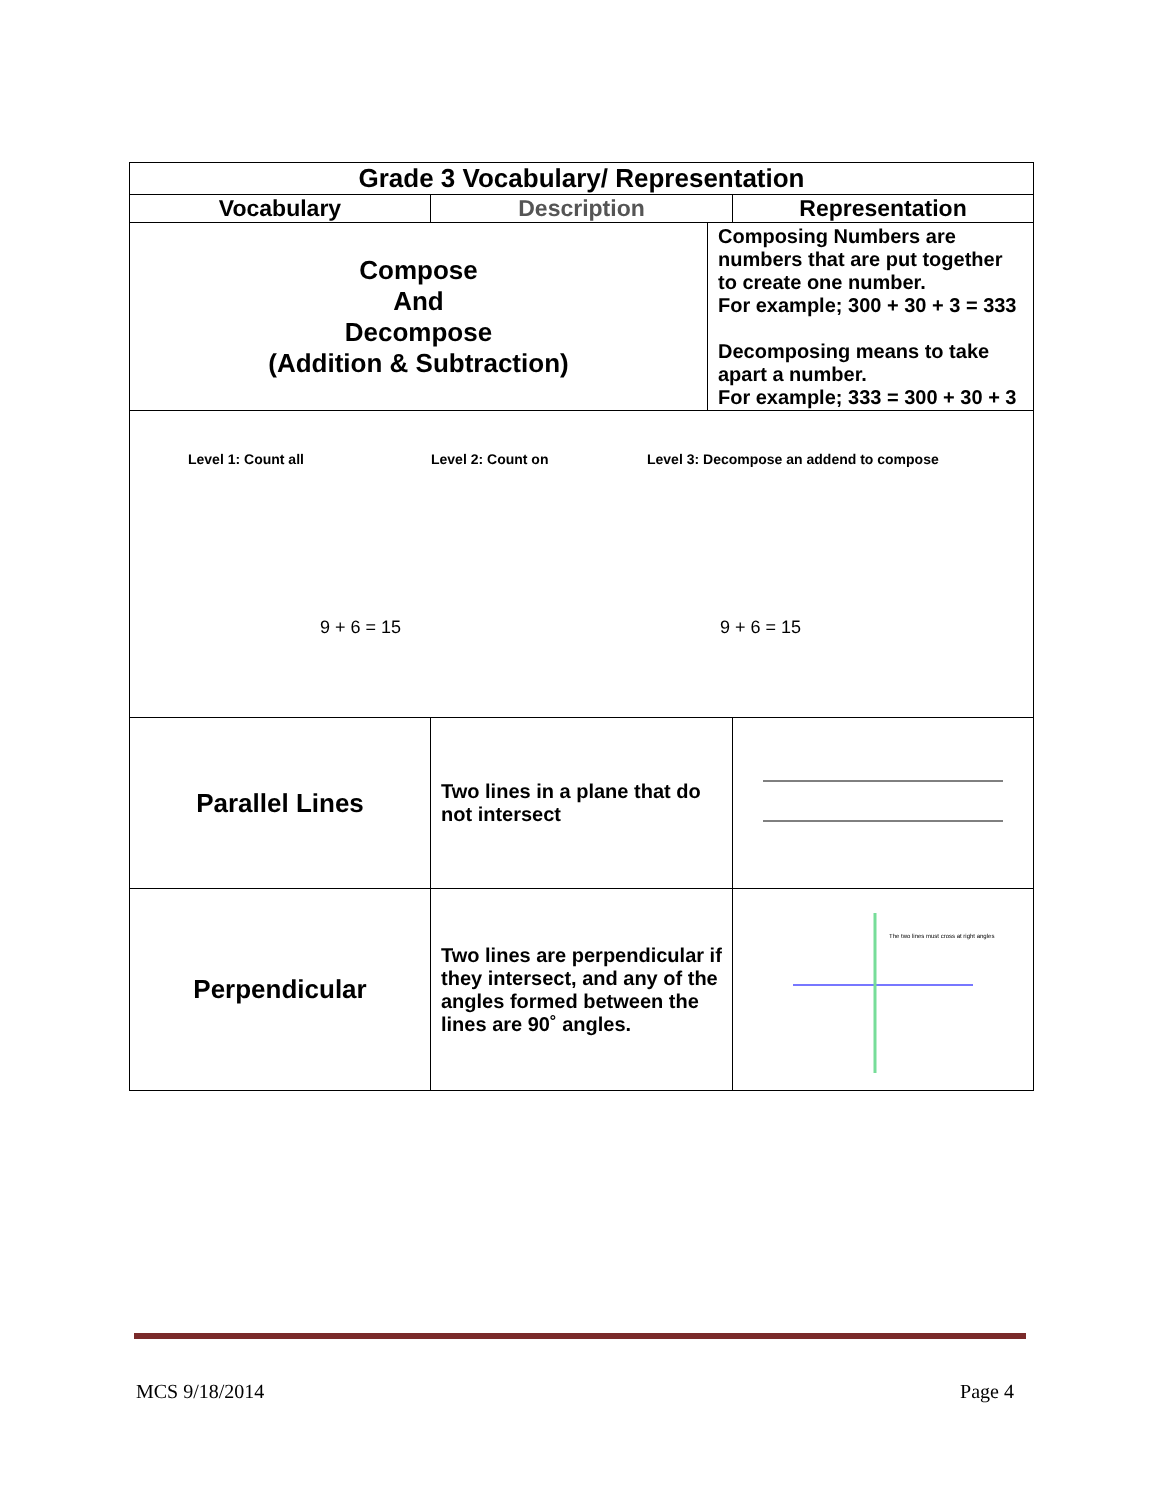| Grade 3 Vocabulary/ Representation | | | |
| --- | --- | --- | --- |
| Vocabulary | Description | | Representation |
| Compose And Decompose (Addition & Subtraction) | | Composing Numbers are numbers that are put together to create one number. For example; 300 + 30 + 3 = 333 Decomposing means to take apart a number. For example; 333 = 300 + 30 + 3 | |
| Level 1: Count all Level 2: Count on Level 3: Decompose an addend to compose 9 + 6 = 15 9 + 6 = 15 | | | |
| Parallel Lines | Two lines in a plane that do not intersect | | |
| Perpendicular | Two lines are perpendicular if they intersect, and any of the angles formed between the lines are 90˚ angles. | | The two lines must cross at right angles |
MCS 9/18/2014 Page 4